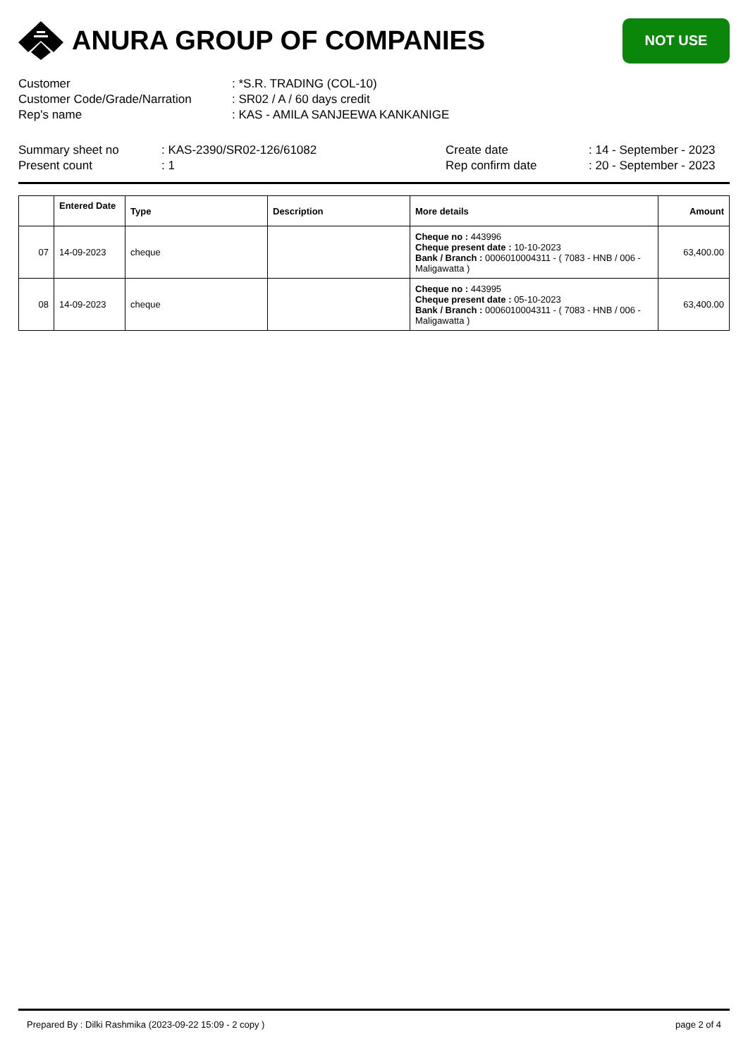ANURA GROUP OF COMPANIES
NOT USE
Customer : *S.R. TRADING (COL-10)
Customer Code/Grade/Narration : SR02 / A / 60 days credit
Rep's name : KAS - AMILA SANJEEWA KANKANIGE
Summary sheet no : KAS-2390/SR02-126/61082 Create date : 14 - September - 2023
Present count : 1 Rep confirm date : 20 - September - 2023
| | Entered Date | Type | Description | More details | Amount |
| --- | --- | --- | --- | --- | --- |
| 07 | 14-09-2023 | cheque | | Cheque no : 443996 Cheque present date : 10-10-2023 Bank / Branch : 0006010004311 - ( 7083 - HNB / 006 - Maligawatta ) | 63,400.00 |
| 08 | 14-09-2023 | cheque | | Cheque no : 443995 Cheque present date : 05-10-2023 Bank / Branch : 0006010004311 - ( 7083 - HNB / 006 - Maligawatta ) | 63,400.00 |
Prepared By : Dilki Rashmika (2023-09-22 15:09 - 2 copy ) page 2 of 4